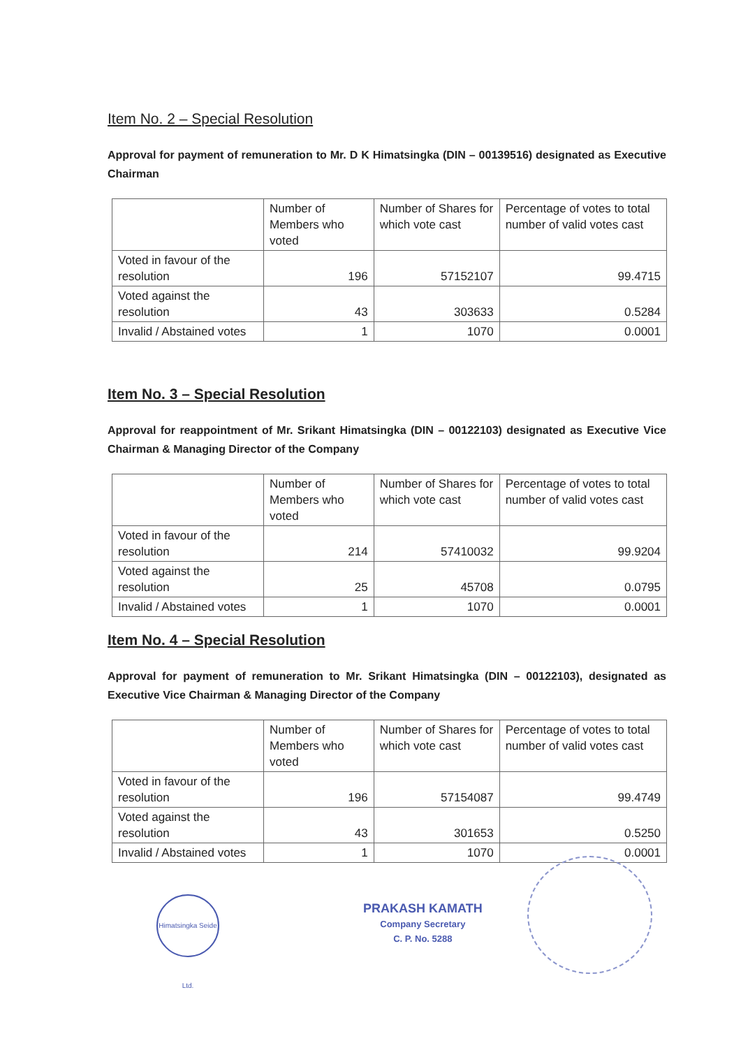Item No. 2 – Special Resolution
Approval for payment of remuneration to Mr. D K Himatsingka (DIN – 00139516) designated as Executive Chairman
| | Number of Members who voted | Number of Shares for which vote cast | Percentage of votes to total number of valid votes cast |
| Voted in favour of the resolution | 196 | 57152107 | 99.4715 |
| Voted against the resolution | 43 | 303633 | 0.5284 |
| Invalid / Abstained votes | 1 | 1070 | 0.0001 |
Item No. 3 – Special Resolution
Approval for reappointment of Mr. Srikant Himatsingka (DIN – 00122103) designated as Executive Vice Chairman & Managing Director of the Company
| | Number of Members who voted | Number of Shares for which vote cast | Percentage of votes to total number of valid votes cast |
| Voted in favour of the resolution | 214 | 57410032 | 99.9204 |
| Voted against the resolution | 25 | 45708 | 0.0795 |
| Invalid / Abstained votes | 1 | 1070 | 0.0001 |
Item No. 4 – Special Resolution
Approval for payment of remuneration to Mr. Srikant Himatsingka (DIN – 00122103), designated as Executive Vice Chairman & Managing Director of the Company
| | Number of Members who voted | Number of Shares for which vote cast | Percentage of votes to total number of valid votes cast |
| Voted in favour of the resolution | 196 | 57154087 | 99.4749 |
| Voted against the resolution | 43 | 301653 | 0.5250 |
| Invalid / Abstained votes | 1 | 1070 | 0.0001 |
Himatsingka Seide Ltd.
PRAKASH KAMATH
Company Secretary
C. P. No. 5288